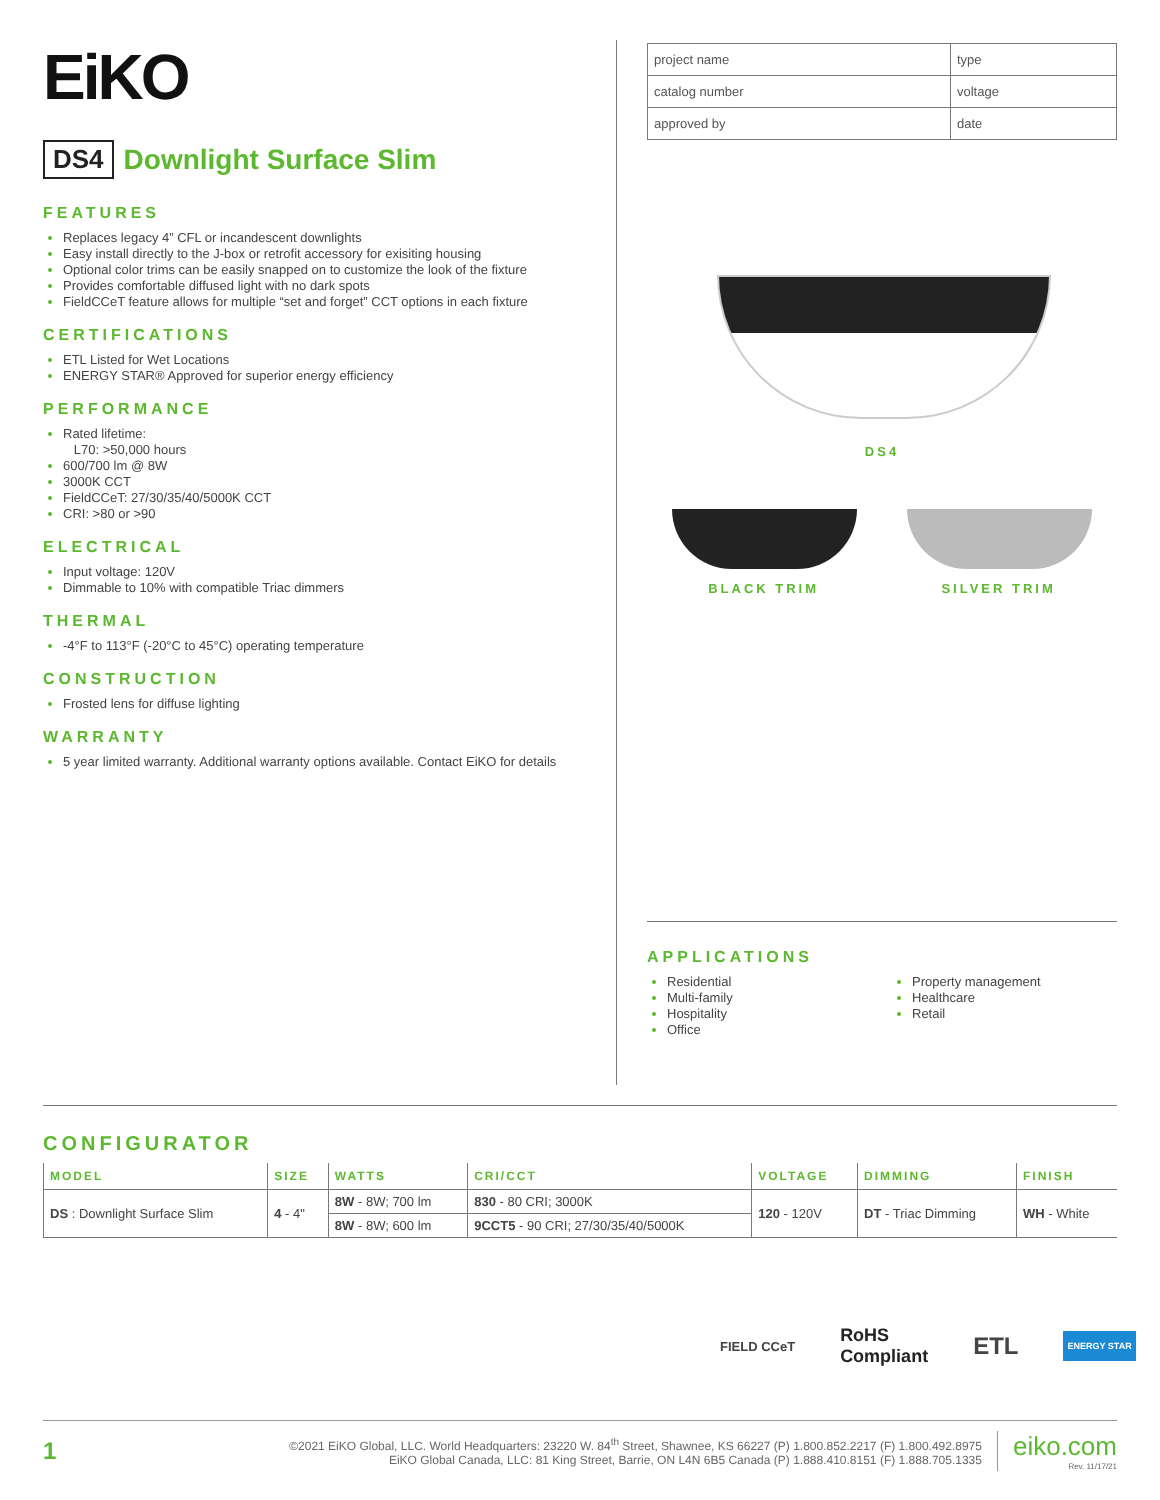EiKO
DS4 Downlight Surface Slim
FEATURES
Replaces legacy 4” CFL or incandescent downlights
Easy install directly to the J-box or retrofit accessory for exisiting housing
Optional color trims can be easily snapped on to customize the look of the fixture
Provides comfortable diffused light with no dark spots
FieldCCeT feature allows for multiple “set and forget” CCT options in each fixture
CERTIFICATIONS
ETL Listed for Wet Locations
ENERGY STAR® Approved for superior energy efficiency
PERFORMANCE
Rated lifetime:
L70: >50,000 hours
600/700 lm @ 8W
3000K CCT
FieldCCeT: 27/30/35/40/5000K CCT
CRI: >80 or >90
ELECTRICAL
Input voltage: 120V
Dimmable to 10% with compatible Triac dimmers
THERMAL
-4°F to 113°F (-20°C to 45°C) operating temperature
CONSTRUCTION
Frosted lens for diffuse lighting
WARRANTY
5 year limited warranty. Additional warranty options available. Contact EiKO for details
| project name | type |
| catalog number | voltage |
| approved by | date |
DS4
BLACK TRIM SILVER TRIM
APPLICATIONS
Residential
Multi-family
Hospitality
Office
Property management
Healthcare
Retail
CONFIGURATOR
| MODEL | SIZE | WATTS | CRI/CCT | VOLTAGE | DIMMING | FINISH |
| --- | --- | --- | --- | --- | --- | --- |
| DS : Downlight Surface Slim | 4 - 4" | 8W - 8W; 700 lm | 830 - 80 CRI; 3000K | 120 - 120V | DT - Triac Dimming | WH - White |
| | | 8W - 8W; 600 lm | 9CCT5 - 90 CRI; 27/30/35/40/5000K | | | |
FIELD CCeT RoHS
Compliant ETL ENERGY STAR
1 ©2021 EiKO Global, LLC. World Headquarters: 23220 W. 84<sup>th</sup> Street, Shawnee, KS 66227 (P) 1.800.852.2217 (F) 1.800.492.8975
EiKO Global Canada, LLC: 81 King Street, Barrie, ON L4N 6B5 Canada (P) 1.888.410.8151 (F) 1.888.705.1335 eiko.com
Rev. 11/17/21